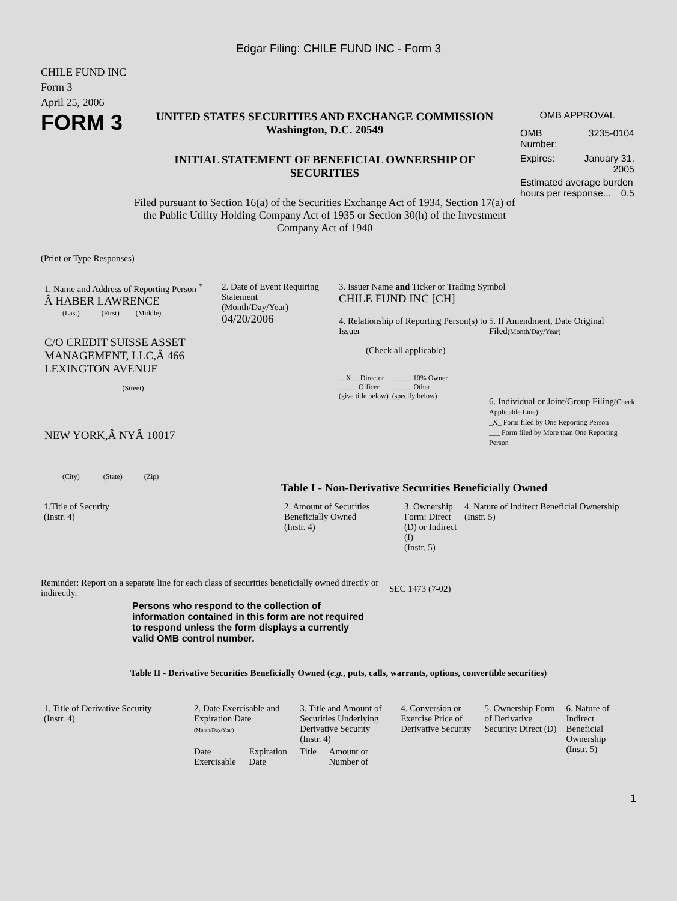Edgar Filing: CHILE FUND INC - Form 3
CHILE FUND INC
Form 3
April 25, 2006
FORM 3
UNITED STATES SECURITIES AND EXCHANGE COMMISSION
Washington, D.C. 20549
INITIAL STATEMENT OF BENEFICIAL OWNERSHIP OF SECURITIES
Filed pursuant to Section 16(a) of the Securities Exchange Act of 1934, Section 17(a) of the Public Utility Holding Company Act of 1935 or Section 30(h) of the Investment Company Act of 1940
OMB APPROVAL
OMB
Number: 3235-0104
Expires: January 31,
2005
Estimated average burden hours per response... 0.5
(Print or Type Responses)
1. Name and Address of Reporting Person <sup>*</sup>
Â HABER LAWRENCE
(Last) (First) (Middle)
C/O CREDIT SUISSE ASSET MANAGEMENT, LLC,Â 466 LEXINGTON AVENUE
(Street)
NEW YORK,Â NYÂ 10017
(City) (State) (Zip)
2. Date of Event Requiring Statement
(Month/Day/Year)
04/20/2006
3. Issuer Name and Ticker or Trading Symbol
CHILE FUND INC [CH]
4. Relationship of Reporting Person(s) to Issuer
(Check all applicable)
__X__ Director _____ 10% Owner
_____ Officer _____ Other
(give title below) (specify below)
5. If Amendment, Date Original Filed(Month/Day/Year)
6. Individual or Joint/Group Filing(Check Applicable Line)
_X_ Form filed by One Reporting Person
___ Form filed by More than One Reporting Person
Table I - Non-Derivative Securities Beneficially Owned
| 1.Title of Security (Instr. 4) | 2. Amount of Securities Beneficially Owned (Instr. 4) | 3. Ownership Form: Direct (D) or Indirect (I) (Instr. 5) | 4. Nature of Indirect Beneficial Ownership (Instr. 5) |
| --- | --- | --- | --- |
Reminder: Report on a separate line for each class of securities beneficially owned directly or indirectly.
SEC 1473 (7-02)
Persons who respond to the collection of information contained in this form are not required to respond unless the form displays a currently valid OMB control number.
Table II - Derivative Securities Beneficially Owned (e.g., puts, calls, warrants, options, convertible securities)
| 1. Title of Derivative Security (Instr. 4) | 2. Date Exercisable and Expiration Date (Month/Day/Year) | | 3. Title and Amount of Securities Underlying Derivative Security (Instr. 4) | | 4. Conversion or Exercise Price of Derivative Security | 5. Ownership Form of Derivative Security: Direct (D) | 6. Nature of Indirect Beneficial Ownership (Instr. 5) |
| --- | --- | --- | --- | --- | --- | --- | --- |
| | Date Exercisable | Expiration Date | Title | Amount or Number of | | | |
1